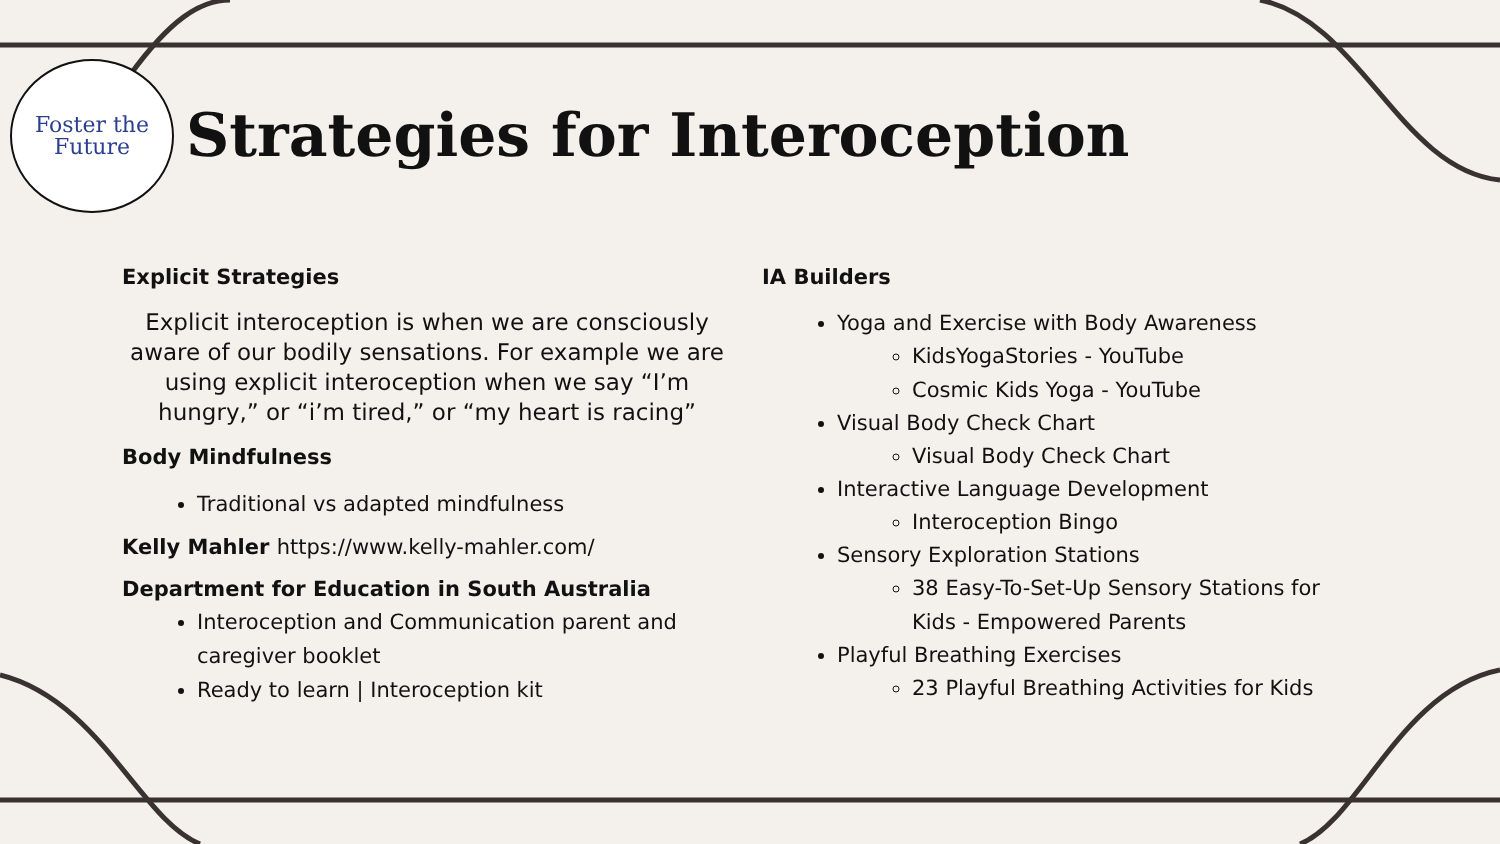Foster the
Future
Strategies for Interoception
Explicit Strategies
Explicit interoception is when we are consciously aware of our bodily sensations. For example we are using explicit interoception when we say “I’m hungry,” or “i’m tired,” or “my heart is racing”
Body Mindfulness
Traditional vs adapted mindfulness
Kelly Mahler https://www.kelly-mahler.com/
Department for Education in South Australia
Interoception and Communication parent and caregiver booklet
Ready to learn | Interoception kit
IA Builders
Yoga and Exercise with Body Awareness
KidsYogaStories - YouTube
Cosmic Kids Yoga - YouTube
Visual Body Check Chart
Visual Body Check Chart
Interactive Language Development
Interoception Bingo
Sensory Exploration Stations
38 Easy-To-Set-Up Sensory Stations for Kids - Empowered Parents
Playful Breathing Exercises
23 Playful Breathing Activities for Kids